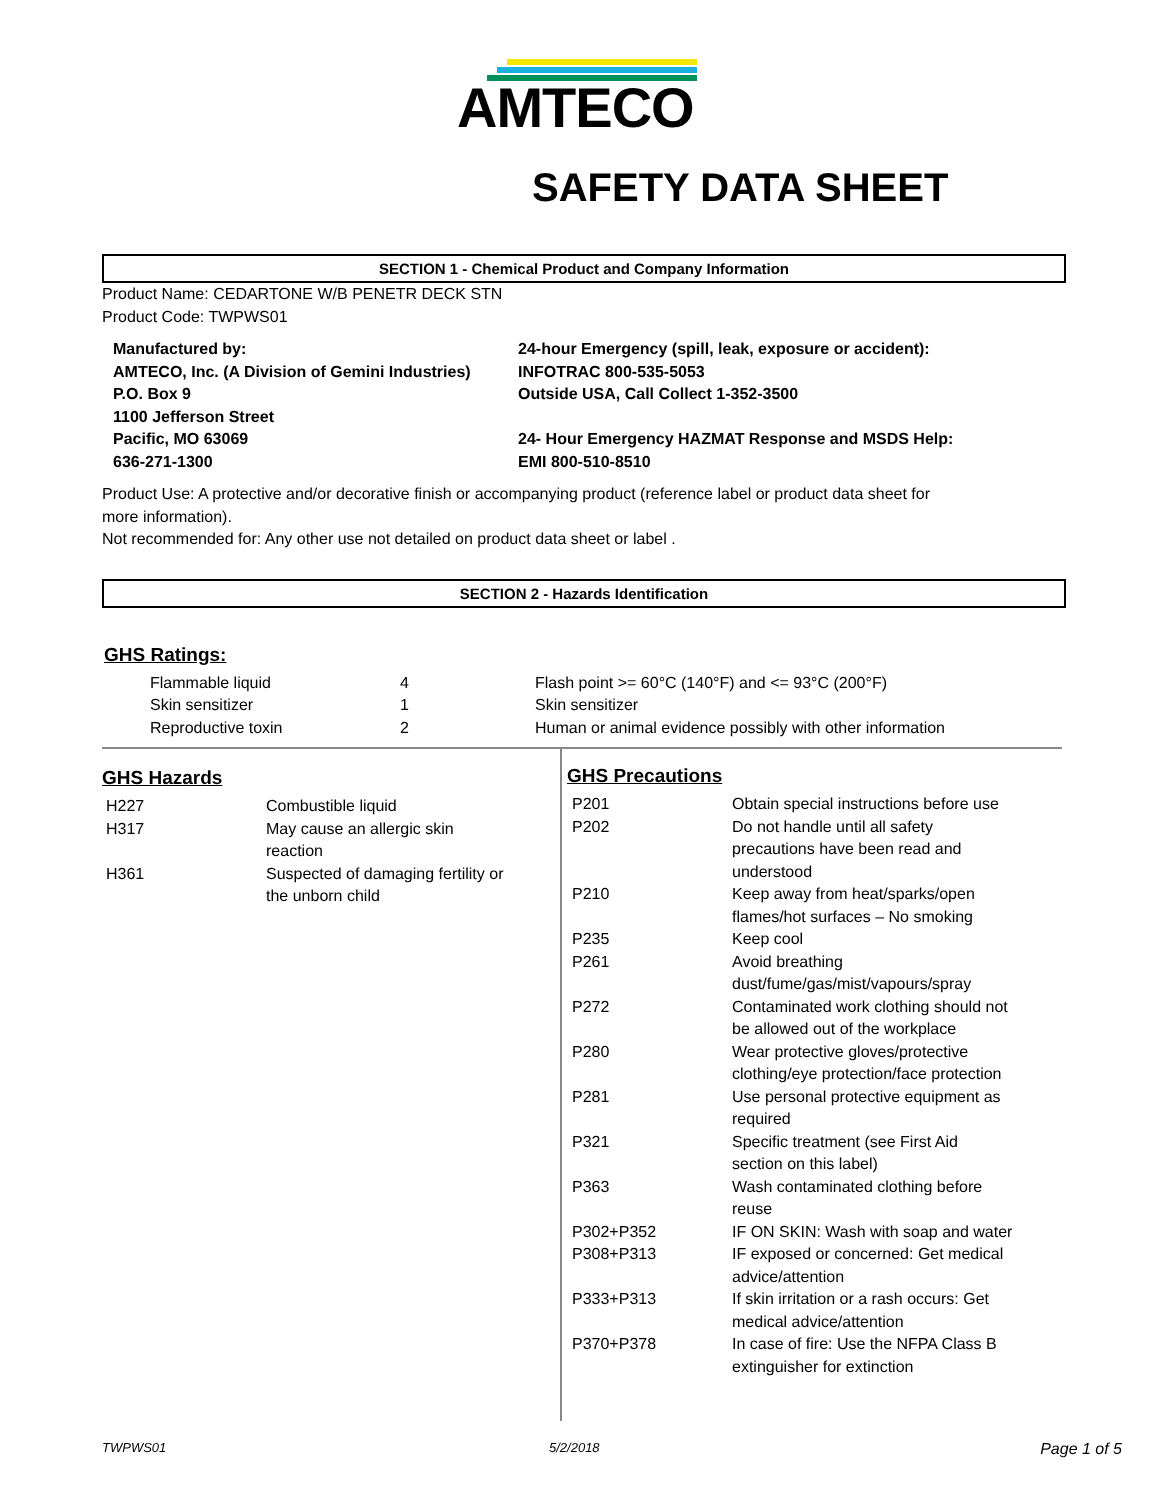AMTECO
SAFETY DATA SHEET
SECTION 1 - Chemical Product and Company Information
Product Name: CEDARTONE W/B PENETR DECK STN
Product Code: TWPWS01
Manufactured by:
AMTECO, Inc. (A Division of Gemini Industries)
P.O. Box 9
1100 Jefferson Street
Pacific, MO 63069
636-271-1300
24-hour Emergency (spill, leak, exposure or accident):
INFOTRAC 800-535-5053
Outside USA, Call Collect 1-352-3500
24- Hour Emergency HAZMAT Response and MSDS Help:
EMI 800-510-8510
Product Use: A protective and/or decorative finish or accompanying product (reference label or product data sheet for
more information).
Not recommended for: Any other use not detailed on product data sheet or label .
SECTION 2 - Hazards Identification
GHS Ratings:
| Flammable liquid | 4 | Flash point >= 60°C (140°F) and <= 93°C (200°F) |
| Skin sensitizer | 1 | Skin sensitizer |
| Reproductive toxin | 2 | Human or animal evidence possibly with other information |
GHS Hazards
| H227 | Combustible liquid |
| H317 | May cause an allergic skin reaction |
| H361 | Suspected of damaging fertility or the unborn child |
GHS Precautions
| P201 | Obtain special instructions before use |
| P202 | Do not handle until all safety precautions have been read and understood |
| P210 | Keep away from heat/sparks/open flames/hot surfaces – No smoking |
| P235 | Keep cool |
| P261 | Avoid breathing dust/fume/gas/mist/vapours/spray |
| P272 | Contaminated work clothing should not be allowed out of the workplace |
| P280 | Wear protective gloves/protective clothing/eye protection/face protection |
| P281 | Use personal protective equipment as required |
| P321 | Specific treatment (see First Aid section on this label) |
| P363 | Wash contaminated clothing before reuse |
| P302+P352 | IF ON SKIN: Wash with soap and water |
| P308+P313 | IF exposed or concerned: Get medical advice/attention |
| P333+P313 | If skin irritation or a rash occurs: Get medical advice/attention |
| P370+P378 | In case of fire: Use the NFPA Class B extinguisher for extinction |
TWPWS01 5/2/2018 Page 1 of 5